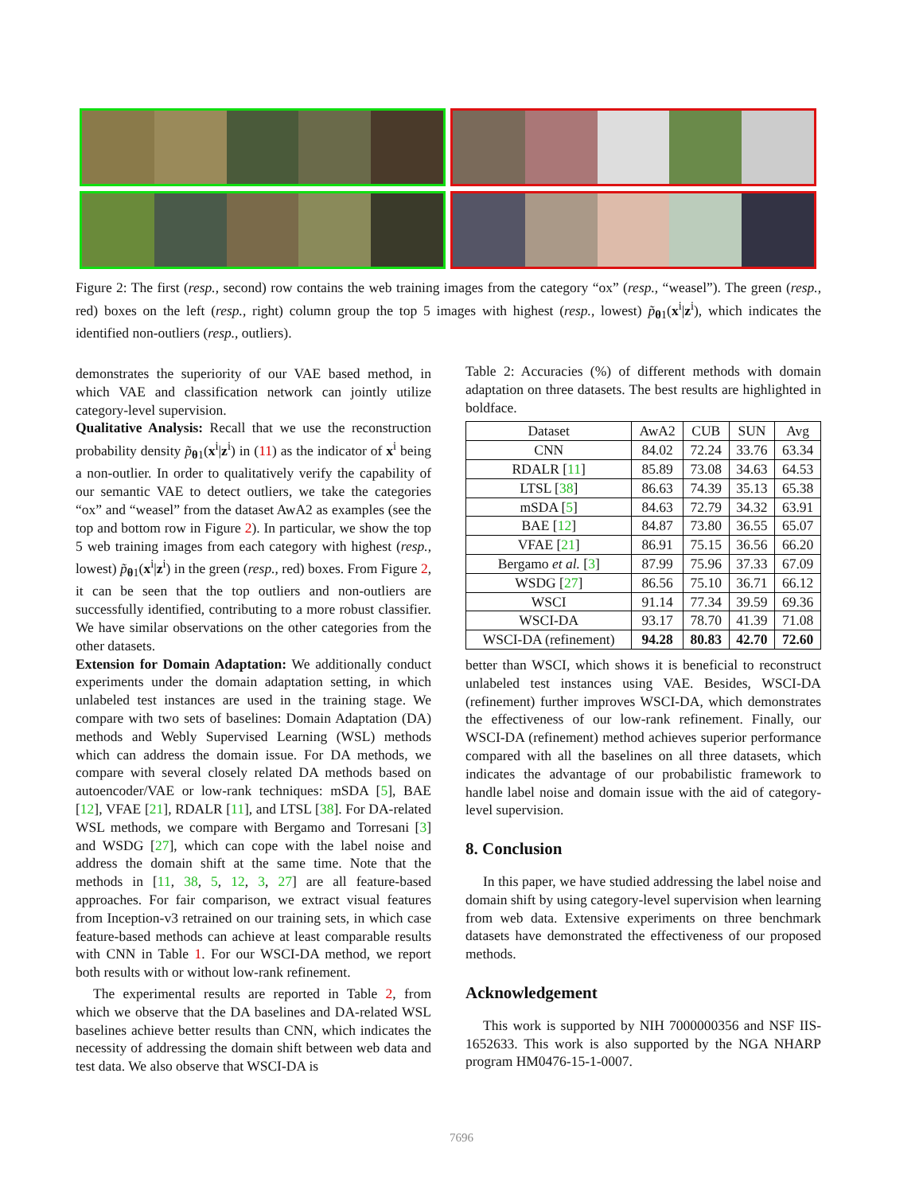Figure 2: The first (resp., second) row contains the web training images from the category “ox” (resp., “weasel”). The green (resp., red) boxes on the left (resp., right) column group the top 5 images with highest (resp., lowest) p̃<sub>θ1</sub>(x<sup>i</sup>|z<sup>i</sup>), which indicates the identified non-outliers (resp., outliers).
demonstrates the superiority of our VAE based method, in which VAE and classification network can jointly utilize category-level supervision.
Qualitative Analysis: Recall that we use the reconstruction probability density p̃<sub>θ1</sub>(x<sup>i</sup>|z<sup>i</sup>) in (11) as the indicator of x<sup>i</sup> being a non-outlier. In order to qualitatively verify the capability of our semantic VAE to detect outliers, we take the categories “ox” and “weasel” from the dataset AwA2 as examples (see the top and bottom row in Figure 2). In particular, we show the top 5 web training images from each category with highest (resp., lowest) p̃<sub>θ1</sub>(x<sup>i</sup>|z<sup>i</sup>) in the green (resp., red) boxes. From Figure 2, it can be seen that the top outliers and non-outliers are successfully identified, contributing to a more robust classifier. We have similar observations on the other categories from the other datasets.
Extension for Domain Adaptation: We additionally conduct experiments under the domain adaptation setting, in which unlabeled test instances are used in the training stage. We compare with two sets of baselines: Domain Adaptation (DA) methods and Webly Supervised Learning (WSL) methods which can address the domain issue. For DA methods, we compare with several closely related DA methods based on autoencoder/VAE or low-rank techniques: mSDA [5], BAE [12], VFAE [21], RDALR [11], and LTSL [38]. For DA-related WSL methods, we compare with Bergamo and Torresani [3] and WSDG [27], which can cope with the label noise and address the domain shift at the same time. Note that the methods in [11, 38, 5, 12, 3, 27] are all feature-based approaches. For fair comparison, we extract visual features from Inception-v3 retrained on our training sets, in which case feature-based methods can achieve at least comparable results with CNN in Table 1. For our WSCI-DA method, we report both results with or without low-rank refinement.
The experimental results are reported in Table 2, from which we observe that the DA baselines and DA-related WSL baselines achieve better results than CNN, which indicates the necessity of addressing the domain shift between web data and test data. We also observe that WSCI-DA is
Table 2: Accuracies (%) of different methods with domain adaptation on three datasets. The best results are highlighted in boldface.
| Dataset | AwA2 | CUB | SUN | Avg |
| --- | --- | --- | --- | --- |
| CNN | 84.02 | 72.24 | 33.76 | 63.34 |
| RDALR [ 11 ] | 85.89 | 73.08 | 34.63 | 64.53 |
| LTSL [ 38 ] | 86.63 | 74.39 | 35.13 | 65.38 |
| mSDA [ 5 ] | 84.63 | 72.79 | 34.32 | 63.91 |
| BAE [ 12 ] | 84.87 | 73.80 | 36.55 | 65.07 |
| VFAE [ 21 ] | 86.91 | 75.15 | 36.56 | 66.20 |
| Bergamo et al. [ 3 ] | 87.99 | 75.96 | 37.33 | 67.09 |
| WSDG [ 27 ] | 86.56 | 75.10 | 36.71 | 66.12 |
| WSCI | 91.14 | 77.34 | 39.59 | 69.36 |
| WSCI-DA | 93.17 | 78.70 | 41.39 | 71.08 |
| WSCI-DA (refinement) | 94.28 | 80.83 | 42.70 | 72.60 |
better than WSCI, which shows it is beneficial to reconstruct unlabeled test instances using VAE. Besides, WSCI-DA (refinement) further improves WSCI-DA, which demonstrates the effectiveness of our low-rank refinement. Finally, our WSCI-DA (refinement) method achieves superior performance compared with all the baselines on all three datasets, which indicates the advantage of our probabilistic framework to handle label noise and domain issue with the aid of category-level supervision.
8. Conclusion
In this paper, we have studied addressing the label noise and domain shift by using category-level supervision when learning from web data. Extensive experiments on three benchmark datasets have demonstrated the effectiveness of our proposed methods.
Acknowledgement
This work is supported by NIH 7000000356 and NSF IIS-1652633. This work is also supported by the NGA NHARP program HM0476-15-1-0007.
7696